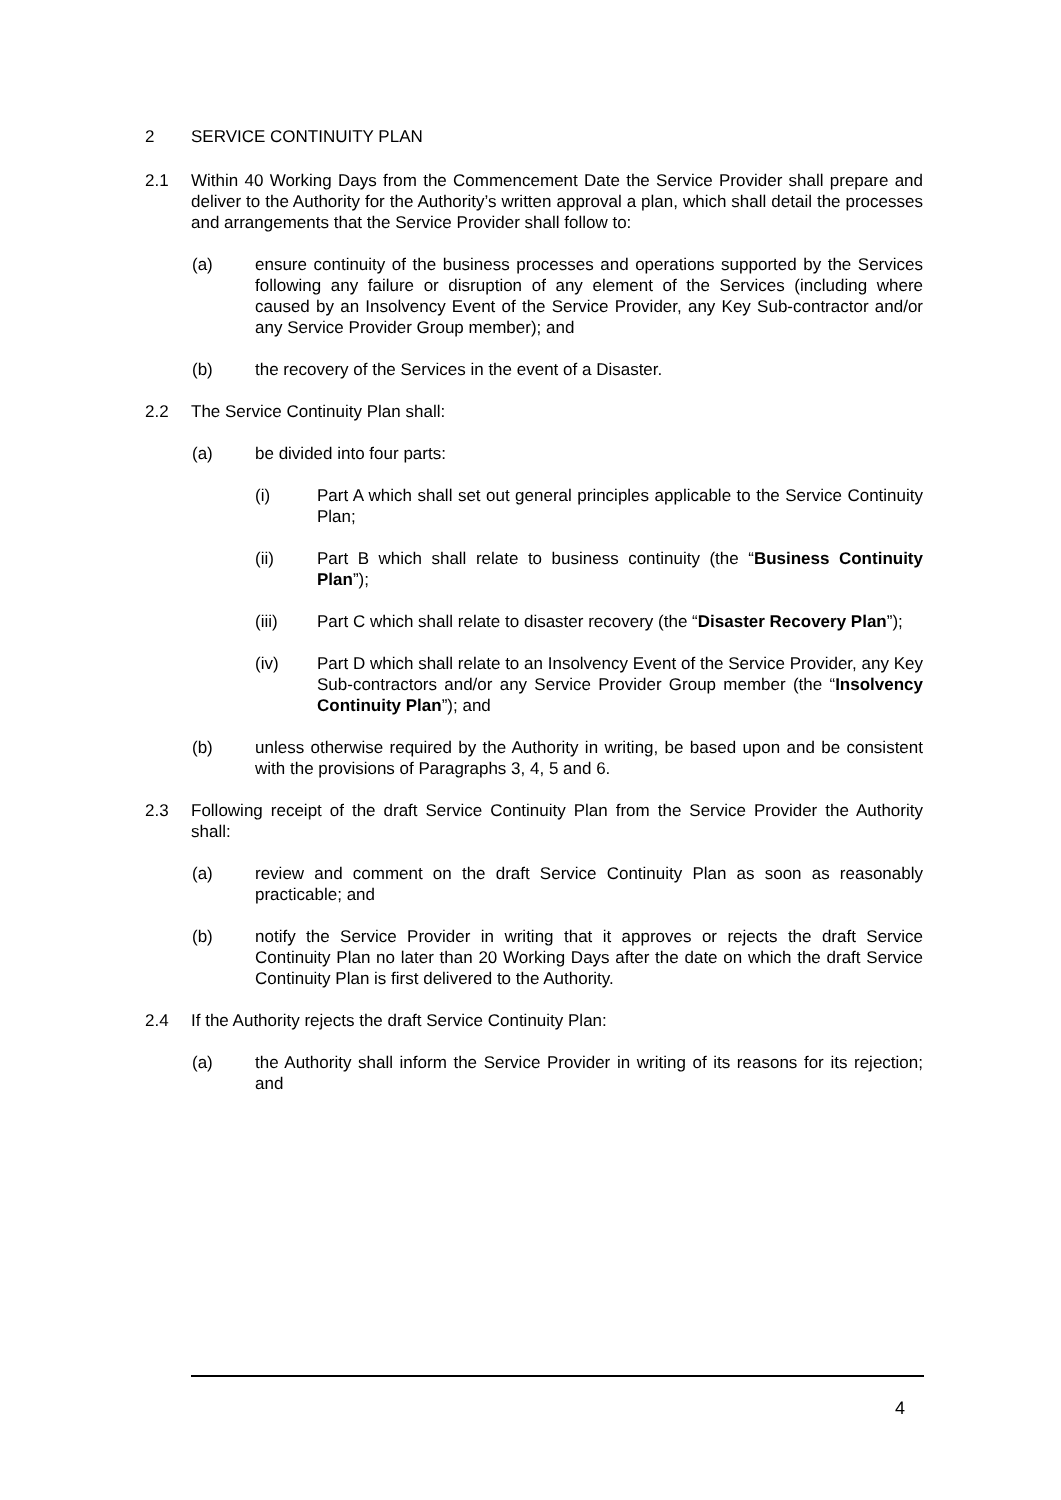2 SERVICE CONTINUITY PLAN
2.1 Within 40 Working Days from the Commencement Date the Service Provider shall prepare and deliver to the Authority for the Authority’s written approval a plan, which shall detail the processes and arrangements that the Service Provider shall follow to:
(a) ensure continuity of the business processes and operations supported by the Services following any failure or disruption of any element of the Services (including where caused by an Insolvency Event of the Service Provider, any Key Sub-contractor and/or any Service Provider Group member); and
(b) the recovery of the Services in the event of a Disaster.
2.2 The Service Continuity Plan shall:
(a) be divided into four parts:
(i) Part A which shall set out general principles applicable to the Service Continuity Plan;
(ii) Part B which shall relate to business continuity (the “Business Continuity Plan”);
(iii) Part C which shall relate to disaster recovery (the “Disaster Recovery Plan”);
(iv) Part D which shall relate to an Insolvency Event of the Service Provider, any Key Sub-contractors and/or any Service Provider Group member (the “Insolvency Continuity Plan”); and
(b) unless otherwise required by the Authority in writing, be based upon and be consistent with the provisions of Paragraphs 3, 4, 5 and 6.
2.3 Following receipt of the draft Service Continuity Plan from the Service Provider the Authority shall:
(a) review and comment on the draft Service Continuity Plan as soon as reasonably practicable; and
(b) notify the Service Provider in writing that it approves or rejects the draft Service Continuity Plan no later than 20 Working Days after the date on which the draft Service Continuity Plan is first delivered to the Authority.
2.4 If the Authority rejects the draft Service Continuity Plan:
(a) the Authority shall inform the Service Provider in writing of its reasons for its rejection; and
4